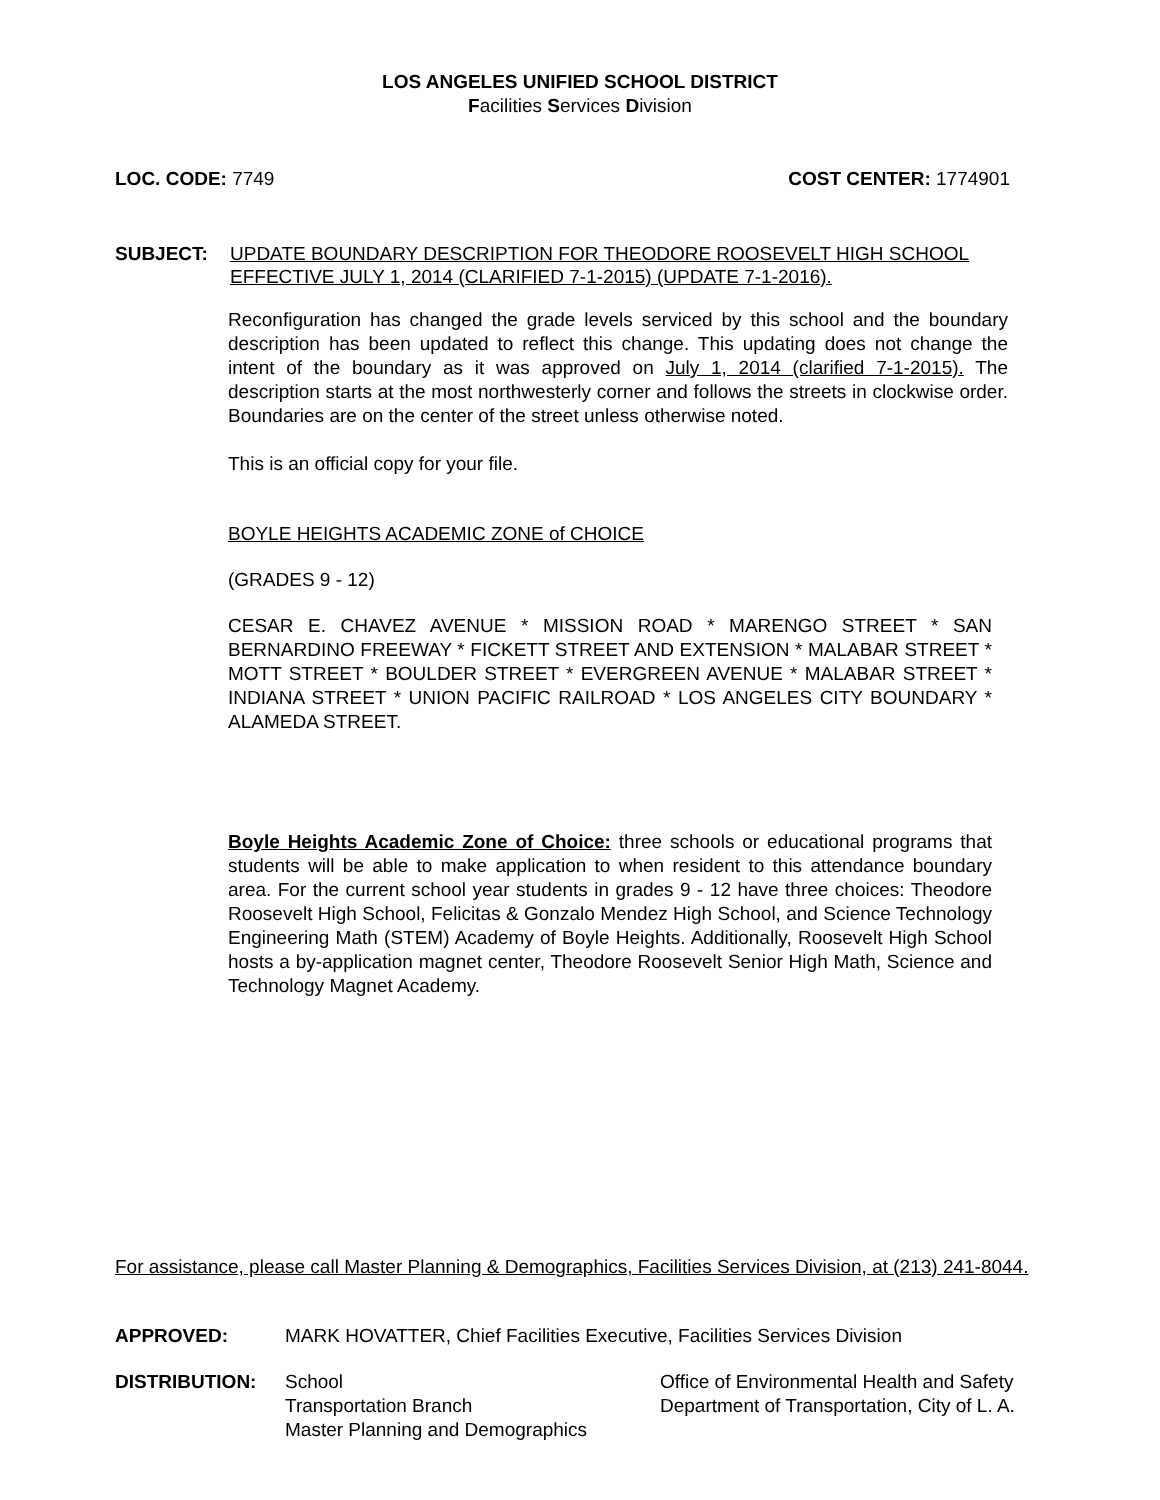LOS ANGELES UNIFIED SCHOOL DISTRICT
Facilities Services Division
LOC. CODE: 7749 COST CENTER: 1774901
SUBJECT: UPDATE BOUNDARY DESCRIPTION FOR THEODORE ROOSEVELT HIGH SCHOOL
EFFECTIVE JULY 1, 2014 (CLARIFIED 7-1-2015) (UPDATE 7-1-2016).
Reconfiguration has changed the grade levels serviced by this school and the boundary description has been updated to reflect this change. This updating does not change the intent of the boundary as it was approved on July 1, 2014 (clarified 7-1-2015). The description starts at the most northwesterly corner and follows the streets in clockwise order. Boundaries are on the center of the street unless otherwise noted.
This is an official copy for your file.
BOYLE HEIGHTS ACADEMIC ZONE of CHOICE
(GRADES 9 - 12)
CESAR E. CHAVEZ AVENUE * MISSION ROAD * MARENGO STREET * SAN BERNARDINO FREEWAY * FICKETT STREET AND EXTENSION * MALABAR STREET * MOTT STREET * BOULDER STREET * EVERGREEN AVENUE * MALABAR STREET * INDIANA STREET * UNION PACIFIC RAILROAD * LOS ANGELES CITY BOUNDARY * ALAMEDA STREET.
Boyle Heights Academic Zone of Choice: three schools or educational programs that students will be able to make application to when resident to this attendance boundary area. For the current school year students in grades 9 - 12 have three choices: Theodore Roosevelt High School, Felicitas & Gonzalo Mendez High School, and Science Technology Engineering Math (STEM) Academy of Boyle Heights. Additionally, Roosevelt High School hosts a by-application magnet center, Theodore Roosevelt Senior High Math, Science and Technology Magnet Academy.
For assistance, please call Master Planning & Demographics, Facilities Services Division, at (213) 241-8044.
APPROVED: MARK HOVATTER, Chief Facilities Executive, Facilities Services Division
DISTRIBUTION: School
Transportation Branch
Master Planning and Demographics
Office of Environmental Health and Safety
Department of Transportation, City of L. A.